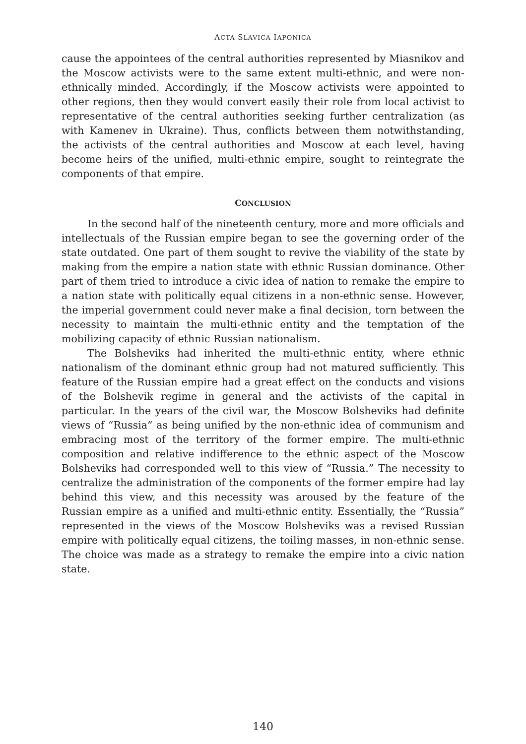ACTA SLAVICA IAPONICA
cause the appointees of the central authorities represented by Miasnikov and the Moscow activists were to the same extent multi-ethnic, and were non-ethnically minded. Accordingly, if the Moscow activists were appointed to other regions, then they would convert easily their role from local activist to representative of the central authorities seeking further centralization (as with Kamenev in Ukraine). Thus, conflicts between them notwithstanding, the activists of the central authorities and Moscow at each level, having become heirs of the unified, multi-ethnic empire, sought to reintegrate the components of that empire.
CONCLUSION
In the second half of the nineteenth century, more and more officials and intellectuals of the Russian empire began to see the governing order of the state outdated. One part of them sought to revive the viability of the state by making from the empire a nation state with ethnic Russian dominance. Other part of them tried to introduce a civic idea of nation to remake the empire to a nation state with politically equal citizens in a non-ethnic sense. However, the imperial government could never make a final decision, torn between the necessity to maintain the multi-ethnic entity and the temptation of the mobilizing capacity of ethnic Russian nationalism.
The Bolsheviks had inherited the multi-ethnic entity, where ethnic nationalism of the dominant ethnic group had not matured sufficiently. This feature of the Russian empire had a great effect on the conducts and visions of the Bolshevik regime in general and the activists of the capital in particular. In the years of the civil war, the Moscow Bolsheviks had definite views of “Russia” as being unified by the non-ethnic idea of communism and embracing most of the territory of the former empire. The multi-ethnic composition and relative indifference to the ethnic aspect of the Moscow Bolsheviks had corresponded well to this view of “Russia.” The necessity to centralize the administration of the components of the former empire had lay behind this view, and this necessity was aroused by the feature of the Russian empire as a unified and multi-ethnic entity. Essentially, the “Russia” represented in the views of the Moscow Bolsheviks was a revised Russian empire with politically equal citizens, the toiling masses, in non-ethnic sense. The choice was made as a strategy to remake the empire into a civic nation state.
140